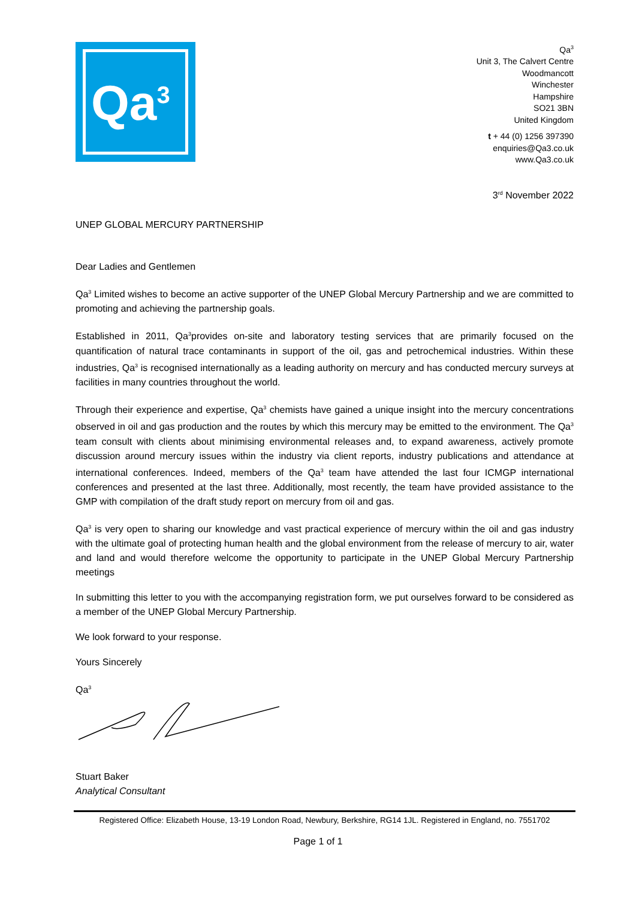Qa<sup>3</sup>
Qa<sup>3</sup>
Unit 3, The Calvert Centre
Woodmancott
Winchester
Hampshire
SO21 3BN
United Kingdom
t + 44 (0) 1256 397390
enquiries@Qa3.co.uk
www.Qa3.co.uk
3<sup>rd</sup> November 2022
UNEP GLOBAL MERCURY PARTNERSHIP
Dear Ladies and Gentlemen
Qa<sup>3</sup> Limited wishes to become an active supporter of the UNEP Global Mercury Partnership and we are committed to promoting and achieving the partnership goals.
Established in 2011, Qa<sup>3</sup>provides on-site and laboratory testing services that are primarily focused on the quantification of natural trace contaminants in support of the oil, gas and petrochemical industries. Within these industries, Qa<sup>3</sup> is recognised internationally as a leading authority on mercury and has conducted mercury surveys at facilities in many countries throughout the world.
Through their experience and expertise, Qa<sup>3</sup> chemists have gained a unique insight into the mercury concentrations observed in oil and gas production and the routes by which this mercury may be emitted to the environment. The Qa<sup>3</sup> team consult with clients about minimising environmental releases and, to expand awareness, actively promote discussion around mercury issues within the industry via client reports, industry publications and attendance at international conferences. Indeed, members of the Qa<sup>3</sup> team have attended the last four ICMGP international conferences and presented at the last three. Additionally, most recently, the team have provided assistance to the GMP with compilation of the draft study report on mercury from oil and gas.
Qa<sup>3</sup> is very open to sharing our knowledge and vast practical experience of mercury within the oil and gas industry with the ultimate goal of protecting human health and the global environment from the release of mercury to air, water and land and would therefore welcome the opportunity to participate in the UNEP Global Mercury Partnership meetings
In submitting this letter to you with the accompanying registration form, we put ourselves forward to be considered as a member of the UNEP Global Mercury Partnership.
We look forward to your response.
Yours Sincerely
Qa<sup>3</sup>
Stuart Baker
Analytical Consultant
Registered Office: Elizabeth House, 13-19 London Road, Newbury, Berkshire, RG14 1JL. Registered in England, no. 7551702
Page 1 of 1